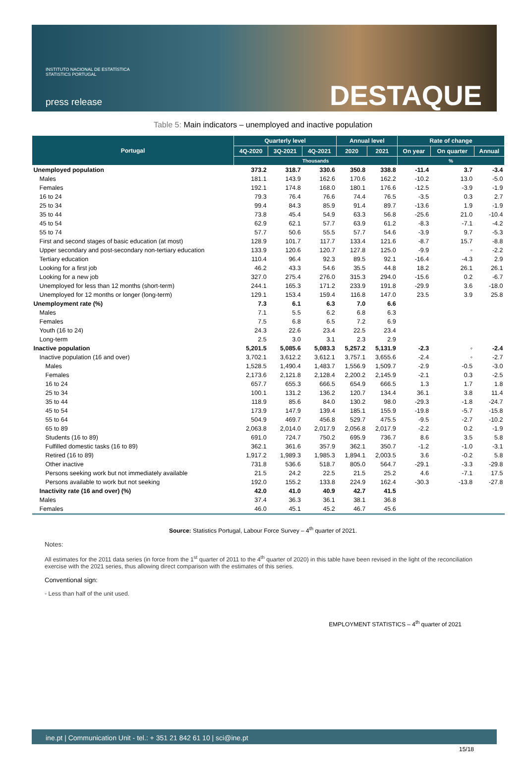INSTITUTO NACIONAL DE ESTATÍSTICA
STATISTICS PORTUGAL
press release
DESTAQUE
Table 5: Main indicators – unemployed and inactive population
| Portugal | Quarterly level | | | Annual level | | Rate of change | | |
| --- | --- | --- | --- | --- | --- | --- | --- | --- |
| | 4Q-2020 | 3Q-2021 | 4Q-2021 | 2020 | 2021 | On year | On quarter | Annual |
| | Thousands | | | | | % | | |
| Unemployed population | 373.2 | 318.7 | 330.6 | 350.8 | 338.8 | -11.4 | 3.7 | -3.4 |
| Males | 181.1 | 143.9 | 162.6 | 170.6 | 162.2 | -10.2 | 13.0 | -5.0 |
| Females | 192.1 | 174.8 | 168.0 | 180.1 | 176.6 | -12.5 | -3.9 | -1.9 |
| 16 to 24 | 79.3 | 76.4 | 76.6 | 74.4 | 76.5 | -3.5 | 0.3 | 2.7 |
| 25 to 34 | 99.4 | 84.3 | 85.9 | 91.4 | 89.7 | -13.6 | 1.9 | -1.9 |
| 35 to 44 | 73.8 | 45.4 | 54.9 | 63.3 | 56.8 | -25.6 | 21.0 | -10.4 |
| 45 to 54 | 62.9 | 62.1 | 57.7 | 63.9 | 61.2 | -8.3 | -7.1 | -4.2 |
| 55 to 74 | 57.7 | 50.6 | 55.5 | 57.7 | 54.6 | -3.9 | 9.7 | -5.3 |
| First and second stages of basic education (at most) | 128.9 | 101.7 | 117.7 | 133.4 | 121.6 | -8.7 | 15.7 | -8.8 |
| Upper secondary and post-secondary non-tertiary education | 133.9 | 120.6 | 120.7 | 127.8 | 125.0 | -9.9 | ◦ | -2.2 |
| Tertiary education | 110.4 | 96.4 | 92.3 | 89.5 | 92.1 | -16.4 | -4.3 | 2.9 |
| Looking for a first job | 46.2 | 43.3 | 54.6 | 35.5 | 44.8 | 18.2 | 26.1 | 26.1 |
| Looking for a new job | 327.0 | 275.4 | 276.0 | 315.3 | 294.0 | -15.6 | 0.2 | -6.7 |
| Unemployed for less than 12 months (short-term) | 244.1 | 165.3 | 171.2 | 233.9 | 191.8 | -29.9 | 3.6 | -18.0 |
| Unemployed for 12 months or longer (long-term) | 129.1 | 153.4 | 159.4 | 116.8 | 147.0 | 23.5 | 3.9 | 25.8 |
| Unemployment rate (%) | 7.3 | 6.1 | 6.3 | 7.0 | 6.6 | | | |
| Males | 7.1 | 5.5 | 6.2 | 6.8 | 6.3 | | | |
| Females | 7.5 | 6.8 | 6.5 | 7.2 | 6.9 | | | |
| Youth (16 to 24) | 24.3 | 22.6 | 23.4 | 22.5 | 23.4 | | | |
| Long-term | 2.5 | 3.0 | 3.1 | 2.3 | 2.9 | | | |
| Inactive population | 5,201.5 | 5,085.6 | 5,083.3 | 5,257.2 | 5,131.9 | -2.3 | ◦ | -2.4 |
| Inactive population (16 and over) | 3,702.1 | 3,612.2 | 3,612.1 | 3,757.1 | 3,655.6 | -2.4 | ◦ | -2.7 |
| Males | 1,528.5 | 1,490.4 | 1,483.7 | 1,556.9 | 1,509.7 | -2.9 | -0.5 | -3.0 |
| Females | 2,173.6 | 2,121.8 | 2,128.4 | 2,200.2 | 2,145.9 | -2.1 | 0.3 | -2.5 |
| 16 to 24 | 657.7 | 655.3 | 666.5 | 654.9 | 666.5 | 1.3 | 1.7 | 1.8 |
| 25 to 34 | 100.1 | 131.2 | 136.2 | 120.7 | 134.4 | 36.1 | 3.8 | 11.4 |
| 35 to 44 | 118.9 | 85.6 | 84.0 | 130.2 | 98.0 | -29.3 | -1.8 | -24.7 |
| 45 to 54 | 173.9 | 147.9 | 139.4 | 185.1 | 155.9 | -19.8 | -5.7 | -15.8 |
| 55 to 64 | 504.9 | 469.7 | 456.8 | 529.7 | 475.5 | -9.5 | -2.7 | -10.2 |
| 65 to 89 | 2,063.8 | 2,014.0 | 2,017.9 | 2,056.8 | 2,017.9 | -2.2 | 0.2 | -1.9 |
| Students (16 to 89) | 691.0 | 724.7 | 750.2 | 695.9 | 736.7 | 8.6 | 3.5 | 5.8 |
| Fulfilled domestic tasks (16 to 89) | 362.1 | 361.6 | 357.9 | 362.1 | 350.7 | -1.2 | -1.0 | -3.1 |
| Retired (16 to 89) | 1,917.2 | 1,989.3 | 1,985.3 | 1,894.1 | 2,003.5 | 3.6 | -0.2 | 5.8 |
| Other inactive | 731.8 | 536.6 | 518.7 | 805.0 | 564.7 | -29.1 | -3.3 | -29.8 |
| Persons seeking work but not immediately available | 21.5 | 24.2 | 22.5 | 21.5 | 25.2 | 4.6 | -7.1 | 17.5 |
| Persons available to work but not seeking | 192.0 | 155.2 | 133.8 | 224.9 | 162.4 | -30.3 | -13.8 | -27.8 |
| Inactivity rate (16 and over) (%) | 42.0 | 41.0 | 40.9 | 42.7 | 41.5 | | | |
| Males | 37.4 | 36.3 | 36.1 | 38.1 | 36.8 | | | |
| Females | 46.0 | 45.1 | 45.2 | 46.7 | 45.6 | | | |
Source: Statistics Portugal, Labour Force Survey – 4<sup>th</sup> quarter of 2021.
Notes:
All estimates for the 2011 data series (in force from the 1<sup>st</sup> quarter of 2011 to the 4<sup>th</sup> quarter of 2020) in this table have been revised in the light of the reconciliation exercise with the 2021 series, thus allowing direct comparison with the estimates of this series.
Conventional sign:
◦ Less than half of the unit used.
EMPLOYMENT STATISTICS – 4<sup>th</sup> quarter of 2021
ine.pt | Communication Unit - tel.: + 351 21 842 61 10 | sci@ine.pt
15/18